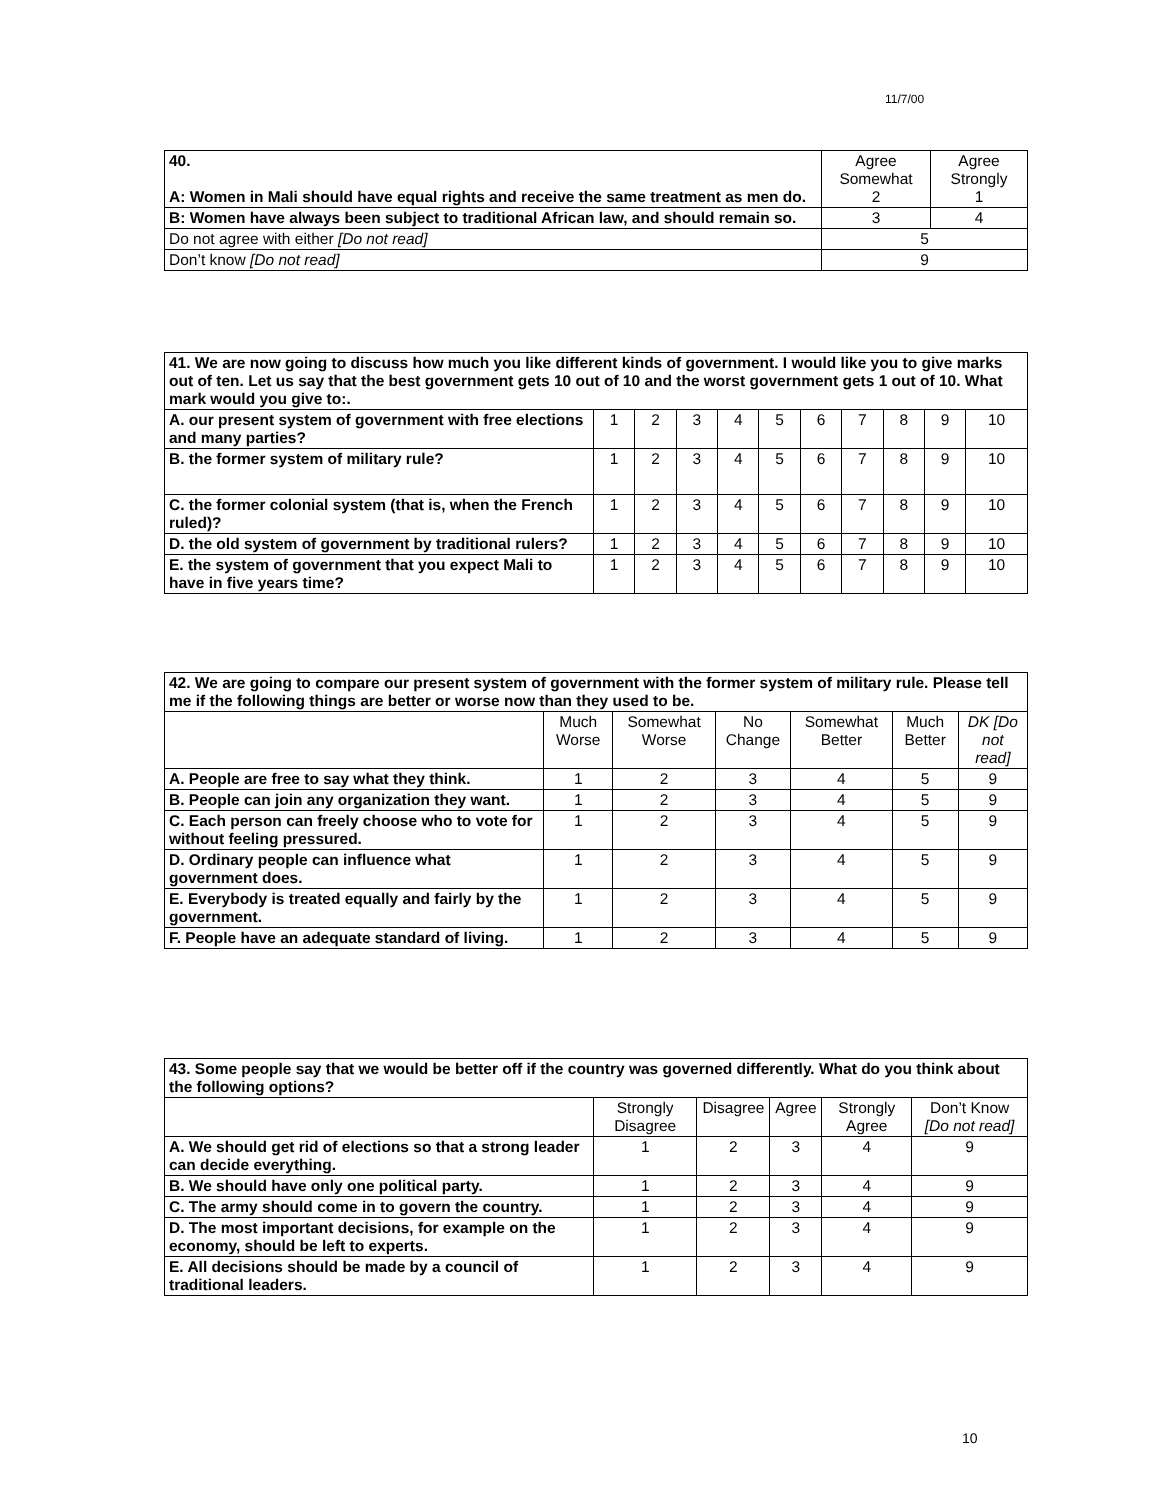11/7/00
| 40. A: Women in Mali should have equal rights and receive the same treatment as men do. | Agree Somewhat 2 | Agree Strongly 1 |
| B: Women have always been subject to traditional African law, and should remain so. | 3 | 4 |
| Do not agree with either [Do not read] | 5 | |
| Don’t know [Do not read] | 9 | |
| 41. We are now going to discuss how much you like different kinds of government. I would like you to give marks out of ten. Let us say that the best government gets 10 out of 10 and the worst government gets 1 out of 10. What mark would you give to:. | | | | | | | | | | |
| A. our present system of government with free elections and many parties? | 1 | 2 | 3 | 4 | 5 | 6 | 7 | 8 | 9 | 10 |
| B. the former system of military rule? | 1 | 2 | 3 | 4 | 5 | 6 | 7 | 8 | 9 | 10 |
| C. the former colonial system (that is, when the French ruled)? | 1 | 2 | 3 | 4 | 5 | 6 | 7 | 8 | 9 | 10 |
| D. the old system of government by traditional rulers? | 1 | 2 | 3 | 4 | 5 | 6 | 7 | 8 | 9 | 10 |
| E. the system of government that you expect Mali to have in five years time? | 1 | 2 | 3 | 4 | 5 | 6 | 7 | 8 | 9 | 10 |
| 42. We are going to compare our present system of government with the former system of military rule. Please tell me if the following things are better or worse now than they used to be. | | | | | | |
| | Much Worse | Somewhat Worse | No Change | Somewhat Better | Much Better | DK [Do not read] |
| A. People are free to say what they think. | 1 | 2 | 3 | 4 | 5 | 9 |
| B. People can join any organization they want. | 1 | 2 | 3 | 4 | 5 | 9 |
| C. Each person can freely choose who to vote for without feeling pressured. | 1 | 2 | 3 | 4 | 5 | 9 |
| D. Ordinary people can influence what government does. | 1 | 2 | 3 | 4 | 5 | 9 |
| E. Everybody is treated equally and fairly by the government. | 1 | 2 | 3 | 4 | 5 | 9 |
| F. People have an adequate standard of living. | 1 | 2 | 3 | 4 | 5 | 9 |
| 43. Some people say that we would be better off if the country was governed differently. What do you think about the following options? | | | | | |
| | Strongly Disagree | Disagree | Agree | Strongly Agree | Don’t Know [Do not read] |
| A. We should get rid of elections so that a strong leader can decide everything. | 1 | 2 | 3 | 4 | 9 |
| B. We should have only one political party. | 1 | 2 | 3 | 4 | 9 |
| C. The army should come in to govern the country. | 1 | 2 | 3 | 4 | 9 |
| D. The most important decisions, for example on the economy, should be left to experts. | 1 | 2 | 3 | 4 | 9 |
| E. All decisions should be made by a council of traditional leaders. | 1 | 2 | 3 | 4 | 9 |
10